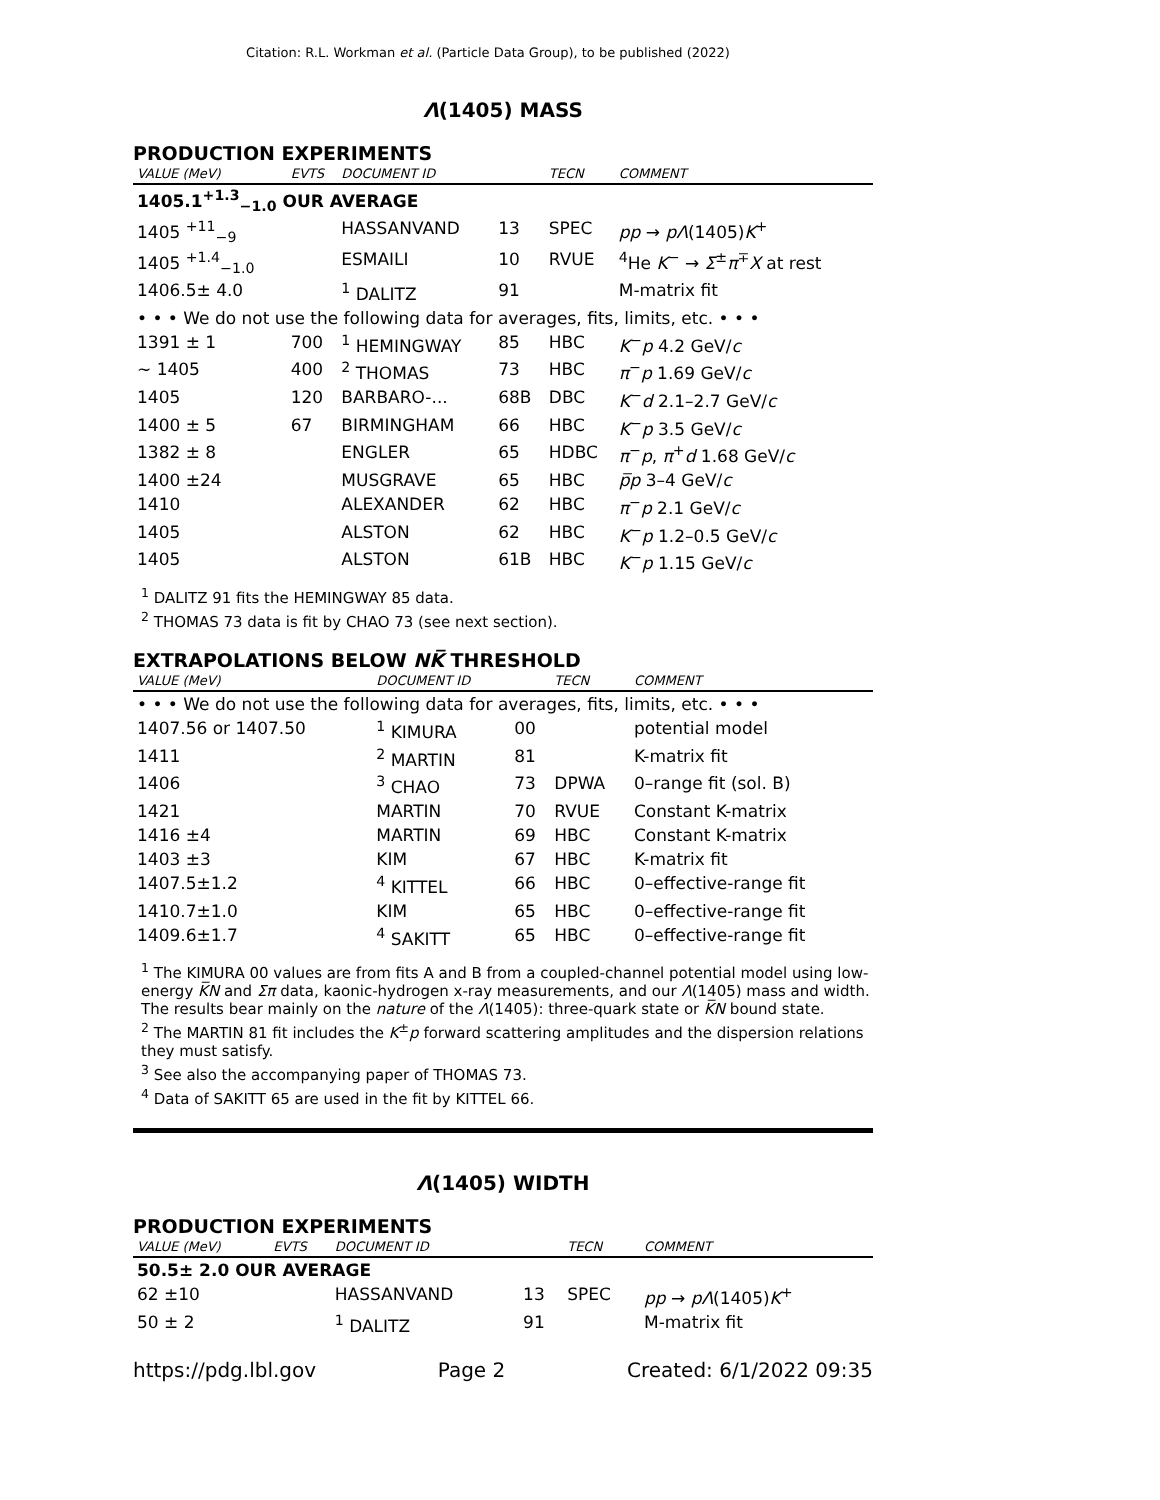Citation: R.L. Workman et al. (Particle Data Group), to be published (2022)
Λ(1405) MASS
PRODUCTION EXPERIMENTS
| VALUE (MeV) | EVTS | DOCUMENT ID | | TECN | COMMENT |
| --- | --- | --- | --- | --- | --- |
| 1405.1<sup>+1.3</sup><sub>−1.0</sub> OUR AVERAGE | | | | | |
| 1405 <sup>+11</sup><sub>−9</sub> | | HASSANVAND | 13 | SPEC | pp → pΛ (1405) K<sup>+</sup> |
| 1405 <sup>+1.4</sup><sub>−1.0</sub> | | ESMAILI | 10 | RVUE | <sup>4</sup>He K<sup>−</sup> → Σ<sup>±</sup> π<sup>∓</sup> X at rest |
| 1406.5± 4.0 | | <sup>1</sup> DALITZ | 91 | | M-matrix fit |
| • • • We do not use the following data for averages, fits, limits, etc. • • • | | | | | |
| 1391 ± 1 | 700 | <sup>1</sup> HEMINGWAY | 85 | HBC | K<sup>−</sup> p 4.2 GeV/ c |
| ∼ 1405 | 400 | <sup>2</sup> THOMAS | 73 | HBC | π<sup>−</sup> p 1.69 GeV/ c |
| 1405 | 120 | BARBARO-... | 68B | DBC | K<sup>−</sup> d 2.1–2.7 GeV/ c |
| 1400 ± 5 | 67 | BIRMINGHAM | 66 | HBC | K<sup>−</sup> p 3.5 GeV/ c |
| 1382 ± 8 | | ENGLER | 65 | HDBC | π<sup>−</sup> p , π<sup>+</sup> d 1.68 GeV/ c |
| 1400 ±24 | | MUSGRAVE | 65 | HBC | p̅p 3–4 GeV/ c |
| 1410 | | ALEXANDER | 62 | HBC | π<sup>−</sup> p 2.1 GeV/ c |
| 1405 | | ALSTON | 62 | HBC | K<sup>−</sup> p 1.2–0.5 GeV/ c |
| 1405 | | ALSTON | 61B | HBC | K<sup>−</sup> p 1.15 GeV/ c |
<sup>1</sup> DALITZ 91 fits the HEMINGWAY 85 data.
<sup>2</sup> THOMAS 73 data is fit by CHAO 73 (see next section).
EXTRAPOLATIONS BELOW NK̅ THRESHOLD
| VALUE (MeV) | DOCUMENT ID | | TECN | COMMENT |
| --- | --- | --- | --- | --- |
| • • • We do not use the following data for averages, fits, limits, etc. • • • | | | | |
| 1407.56 or 1407.50 | <sup>1</sup> KIMURA | 00 | | potential model |
| 1411 | <sup>2</sup> MARTIN | 81 | | K-matrix fit |
| 1406 | <sup>3</sup> CHAO | 73 | DPWA | 0–range fit (sol. B) |
| 1421 | MARTIN | 70 | RVUE | Constant K-matrix |
| 1416 ±4 | MARTIN | 69 | HBC | Constant K-matrix |
| 1403 ±3 | KIM | 67 | HBC | K-matrix fit |
| 1407.5±1.2 | <sup>4</sup> KITTEL | 66 | HBC | 0–effective-range fit |
| 1410.7±1.0 | KIM | 65 | HBC | 0–effective-range fit |
| 1409.6±1.7 | <sup>4</sup> SAKITT | 65 | HBC | 0–effective-range fit |
<sup>1</sup> The KIMURA 00 values are from fits A and B from a coupled-channel potential model using low-energy K̅N and Σπ data, kaonic-hydrogen x-ray measurements, and our Λ(1405) mass and width. The results bear mainly on the nature of the Λ(1405): three-quark state or K̅N bound state.
<sup>2</sup> The MARTIN 81 fit includes the K<sup>±</sup>p forward scattering amplitudes and the dispersion relations they must satisfy.
<sup>3</sup> See also the accompanying paper of THOMAS 73.
<sup>4</sup> Data of SAKITT 65 are used in the fit by KITTEL 66.
Λ(1405) WIDTH
PRODUCTION EXPERIMENTS
| VALUE (MeV) | EVTS | DOCUMENT ID | | TECN | COMMENT |
| --- | --- | --- | --- | --- | --- |
| 50.5± 2.0 OUR AVERAGE | | | | | |
| 62 ±10 | | HASSANVAND | 13 | SPEC | pp → pΛ (1405) K<sup>+</sup> |
| 50 ± 2 | | <sup>1</sup> DALITZ | 91 | | M-matrix fit |
https://pdg.lbl.gov Page 2 Created: 6/1/2022 09:35